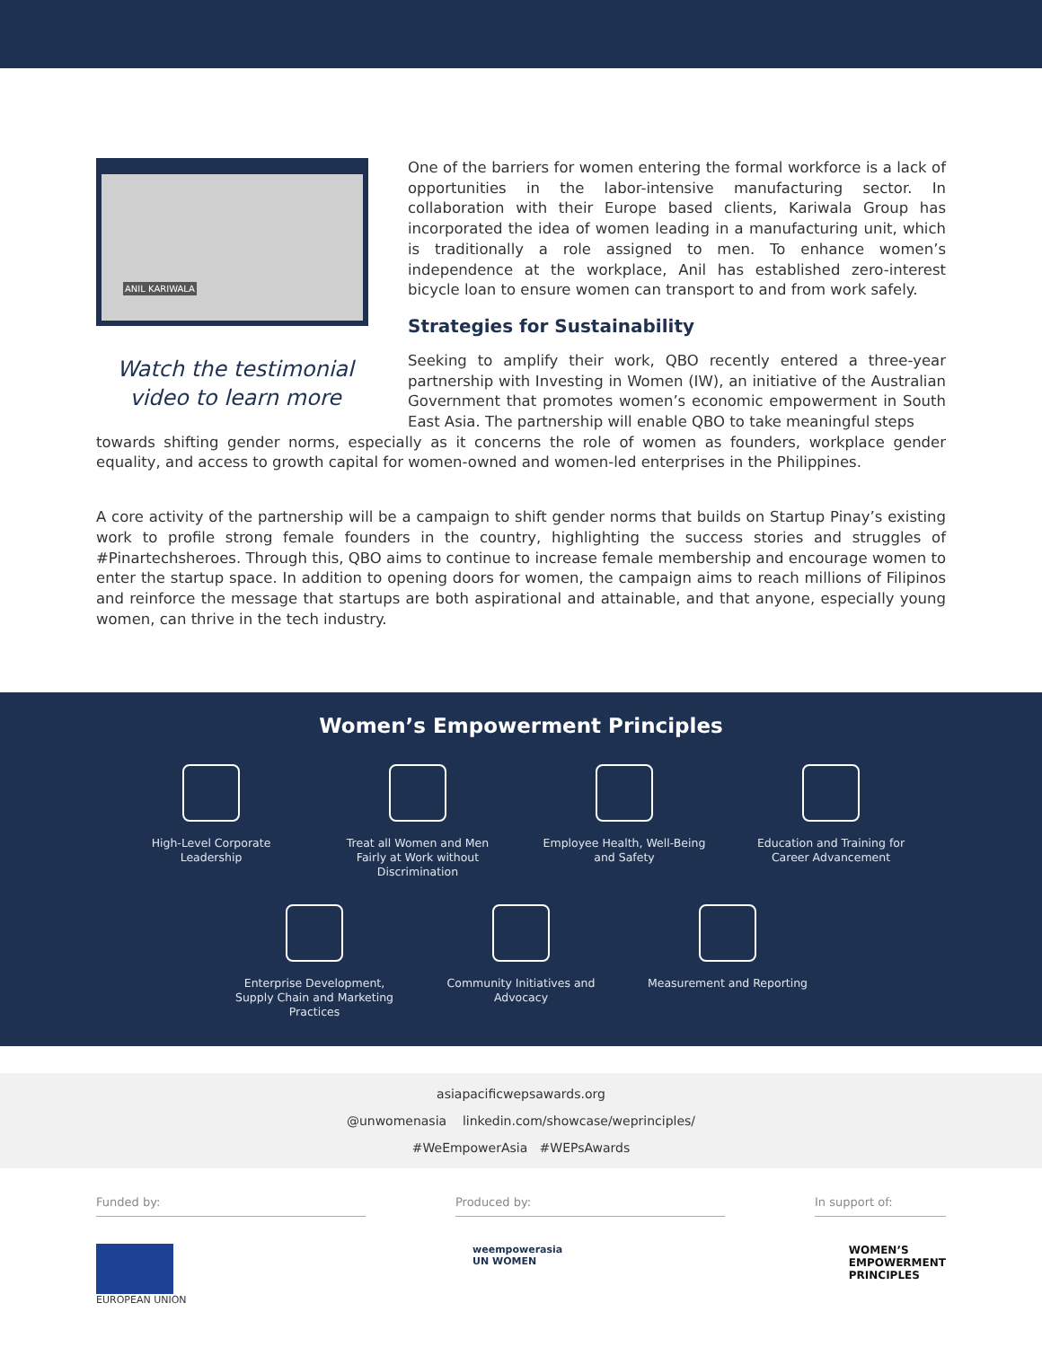ANIL KARIWALA
Watch the testimonial video to learn more
One of the barriers for women entering the formal workforce is a lack of opportunities in the labor-intensive manufacturing sector. In collaboration with their Europe based clients, Kariwala Group has incorporated the idea of women leading in a manufacturing unit, which is traditionally a role assigned to men. To enhance women’s independence at the workplace, Anil has established zero-interest bicycle loan to ensure women can transport to and from work safely.
Strategies for Sustainability
Seeking to amplify their work, QBO recently entered a three-year partnership with Investing in Women (IW), an initiative of the Australian Government that promotes women’s economic empowerment in South East Asia. The partnership will enable QBO to take meaningful steps
towards shifting gender norms, especially as it concerns the role of women as founders, workplace gender equality, and access to growth capital for women-owned and women-led enterprises in the Philippines.
A core activity of the partnership will be a campaign to shift gender norms that builds on Startup Pinay’s existing work to profile strong female founders in the country, highlighting the success stories and struggles of #Pinartechsheroes. Through this, QBO aims to continue to increase female membership and encourage women to enter the startup space. In addition to opening doors for women, the campaign aims to reach millions of Filipinos and reinforce the message that startups are both aspirational and attainable, and that anyone, especially young women, can thrive in the tech industry.
Women’s Empowerment Principles
High-Level Corporate Leadership
Treat all Women and Men Fairly at Work without Discrimination
Employee Health, Well-Being and Safety
Education and Training for Career Advancement
Enterprise Development, Supply Chain and Marketing Practices
Community Initiatives and Advocacy
Measurement and Reporting
asiapacificwepsawards.org
@unwomenasia linkedin.com/showcase/weprinciples/
#WeEmpowerAsia #WEPsAwards
Funded by: Produced by: In support of:
EUROPEAN UNION weempowerasia
UN WOMEN
WOMEN’S
EMPOWERMENT
PRINCIPLES